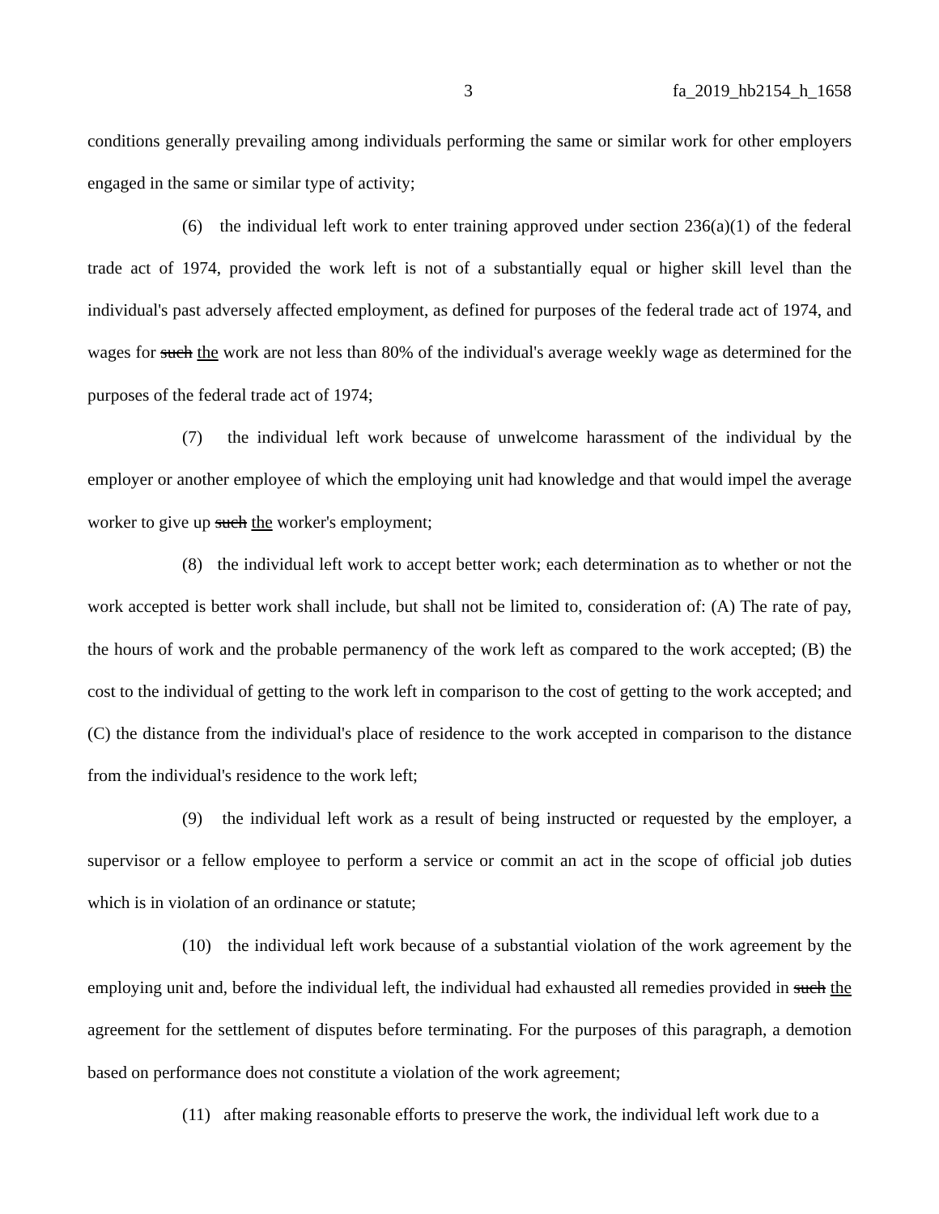3 fa_2019_hb2154_h_1658
conditions generally prevailing among individuals performing the same or similar work for other employers engaged in the same or similar type of activity;
(6) the individual left work to enter training approved under section 236(a)(1) of the federal trade act of 1974, provided the work left is not of a substantially equal or higher skill level than the individual's past adversely affected employment, as defined for purposes of the federal trade act of 1974, and wages for such the work are not less than 80% of the individual's average weekly wage as determined for the purposes of the federal trade act of 1974;
(7) the individual left work because of unwelcome harassment of the individual by the employer or another employee of which the employing unit had knowledge and that would impel the average worker to give up such the worker's employment;
(8) the individual left work to accept better work; each determination as to whether or not the work accepted is better work shall include, but shall not be limited to, consideration of: (A) The rate of pay, the hours of work and the probable permanency of the work left as compared to the work accepted; (B) the cost to the individual of getting to the work left in comparison to the cost of getting to the work accepted; and (C) the distance from the individual's place of residence to the work accepted in comparison to the distance from the individual's residence to the work left;
(9) the individual left work as a result of being instructed or requested by the employer, a supervisor or a fellow employee to perform a service or commit an act in the scope of official job duties which is in violation of an ordinance or statute;
(10) the individual left work because of a substantial violation of the work agreement by the employing unit and, before the individual left, the individual had exhausted all remedies provided in such the agreement for the settlement of disputes before terminating. For the purposes of this paragraph, a demotion based on performance does not constitute a violation of the work agreement;
(11) after making reasonable efforts to preserve the work, the individual left work due to a